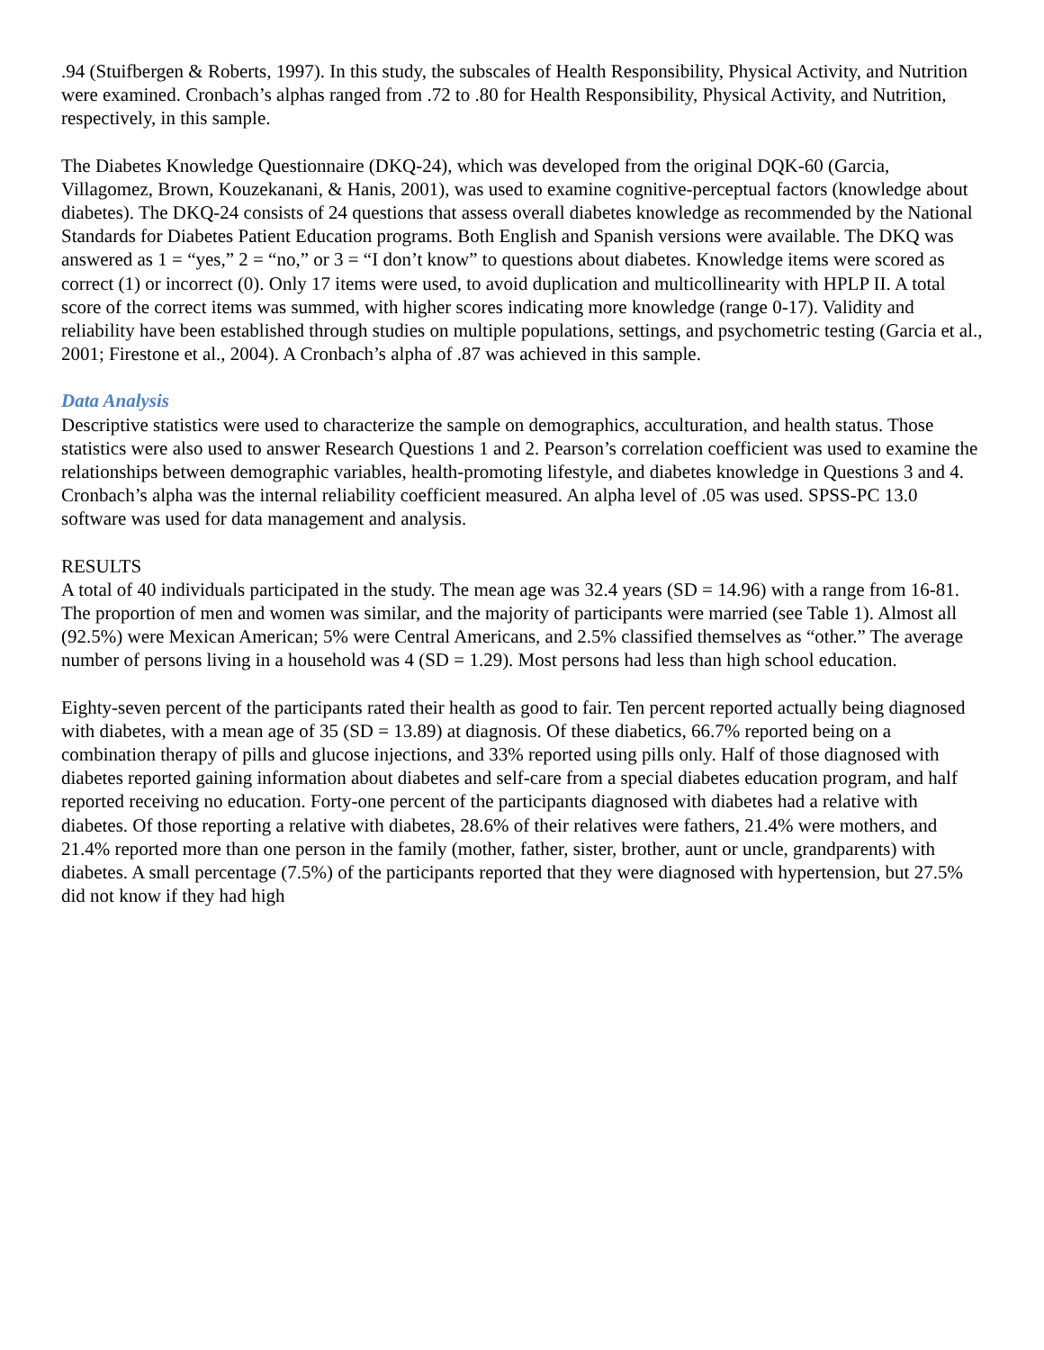.94 (Stuifbergen & Roberts, 1997). In this study, the subscales of Health Responsibility, Physical Activity, and Nutrition were examined. Cronbach’s alphas ranged from .72 to .80 for Health Responsibility, Physical Activity, and Nutrition, respectively, in this sample.
The Diabetes Knowledge Questionnaire (DKQ-24), which was developed from the original DQK-60 (Garcia, Villagomez, Brown, Kouzekanani, & Hanis, 2001), was used to examine cognitive-perceptual factors (knowledge about diabetes). The DKQ-24 consists of 24 questions that assess overall diabetes knowledge as recommended by the National Standards for Diabetes Patient Education programs. Both English and Spanish versions were available. The DKQ was answered as 1 = “yes,” 2 = “no,” or 3 = “I don’t know” to questions about diabetes. Knowledge items were scored as correct (1) or incorrect (0). Only 17 items were used, to avoid duplication and multicollinearity with HPLP II. A total score of the correct items was summed, with higher scores indicating more knowledge (range 0-17). Validity and reliability have been established through studies on multiple populations, settings, and psychometric testing (Garcia et al., 2001; Firestone et al., 2004). A Cronbach’s alpha of .87 was achieved in this sample.
Data Analysis
Descriptive statistics were used to characterize the sample on demographics, acculturation, and health status. Those statistics were also used to answer Research Questions 1 and 2. Pearson’s correlation coefficient was used to examine the relationships between demographic variables, health-promoting lifestyle, and diabetes knowledge in Questions 3 and 4. Cronbach’s alpha was the internal reliability coefficient measured. An alpha level of .05 was used. SPSS-PC 13.0 software was used for data management and analysis.
RESULTS
A total of 40 individuals participated in the study. The mean age was 32.4 years (SD = 14.96) with a range from 16-81. The proportion of men and women was similar, and the majority of participants were married (see Table 1). Almost all (92.5%) were Mexican American; 5% were Central Americans, and 2.5% classified themselves as “other.” The average number of persons living in a household was 4 (SD = 1.29). Most persons had less than high school education.
Eighty-seven percent of the participants rated their health as good to fair. Ten percent reported actually being diagnosed with diabetes, with a mean age of 35 (SD = 13.89) at diagnosis. Of these diabetics, 66.7% reported being on a combination therapy of pills and glucose injections, and 33% reported using pills only. Half of those diagnosed with diabetes reported gaining information about diabetes and self-care from a special diabetes education program, and half reported receiving no education. Forty-one percent of the participants diagnosed with diabetes had a relative with diabetes. Of those reporting a relative with diabetes, 28.6% of their relatives were fathers, 21.4% were mothers, and 21.4% reported more than one person in the family (mother, father, sister, brother, aunt or uncle, grandparents) with diabetes. A small percentage (7.5%) of the participants reported that they were diagnosed with hypertension, but 27.5% did not know if they had high